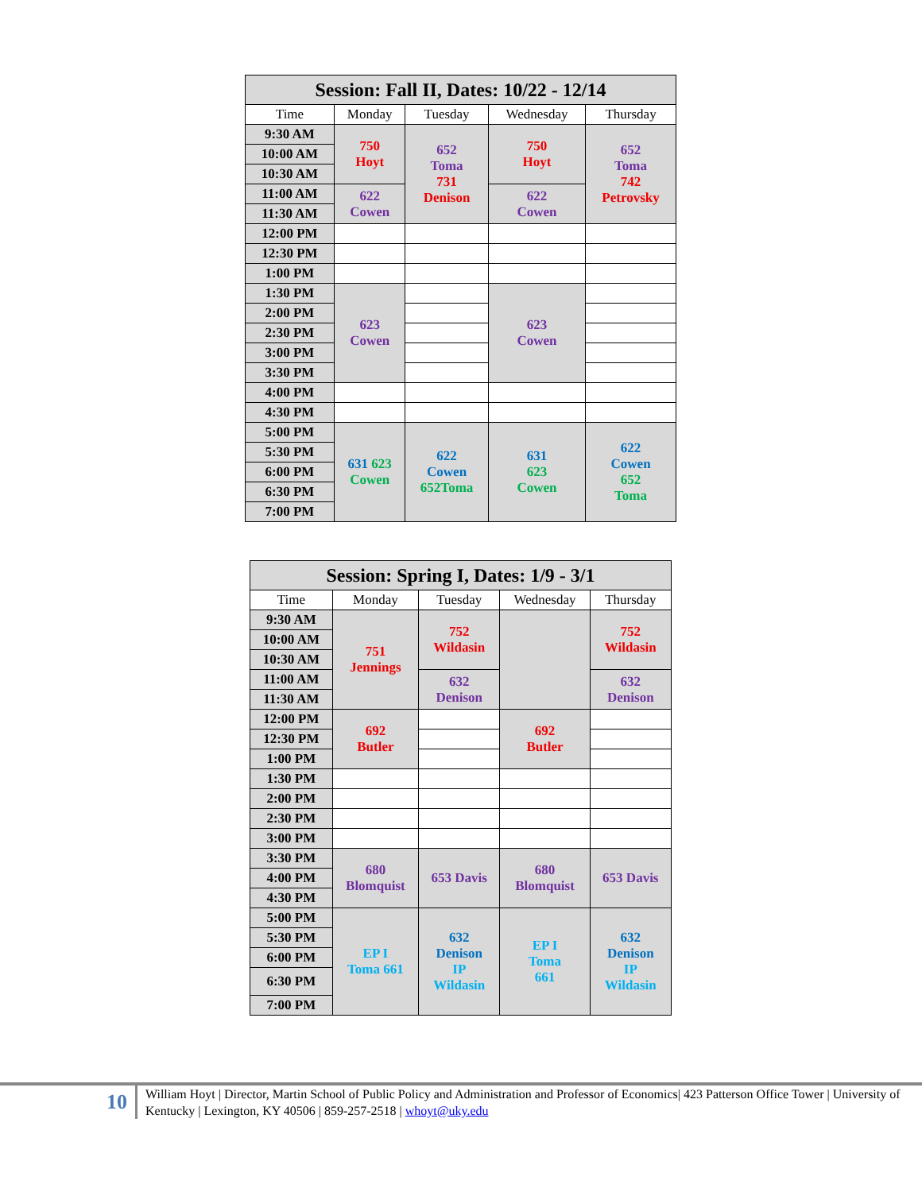| Session: Fall II, Dates: 10/22 - 12/14 | | | | |
| Time | Monday | Tuesday | Wednesday | Thursday |
| 9:30 AM | 750 Hoyt | 652 Toma 731 Denison | 750 Hoyt | 652 Toma 742 Petrovsky |
| 10:00 AM | | | | |
| 10:30 AM | | | | |
| 11:00 AM | 622 Cowen | | 622 Cowen | |
| 11:30 AM | | | | |
| 12:00 PM | | | | |
| 12:30 PM | | | | |
| 1:00 PM | | | | |
| 1:30 PM | 623 Cowen | | 623 Cowen | |
| 2:00 PM | | | | |
| 2:30 PM | | | | |
| 3:00 PM | | | | |
| 3:30 PM | | | | |
| 4:00 PM | | | | |
| 4:30 PM | | | | |
| 5:00 PM | 631 623 Cowen | 622 Cowen 652Toma | 631 623 Cowen | 622 Cowen 652 Toma |
| 5:30 PM | | | | |
| 6:00 PM | | | | |
| 6:30 PM | | | | |
| 7:00 PM | | | | |
| Session: Spring I, Dates: 1/9 - 3/1 | | | | |
| Time | Monday | Tuesday | Wednesday | Thursday |
| 9:30 AM | 751 Jennings | 752 Wildasin | | 752 Wildasin |
| 10:00 AM | | | | |
| 10:30 AM | | | | |
| 11:00 AM | | 632 Denison | | 632 Denison |
| 11:30 AM | | | | |
| 12:00 PM | 692 Butler | | 692 Butler | |
| 12:30 PM | | | | |
| 1:00 PM | | | | |
| 1:30 PM | | | | |
| 2:00 PM | | | | |
| 2:30 PM | | | | |
| 3:00 PM | | | | |
| 3:30 PM | 680 Blomquist | 653 Davis | 680 Blomquist | 653 Davis |
| 4:00 PM | | | | |
| 4:30 PM | | | | |
| 5:00 PM | EP I Toma 661 | 632 Denison IP Wildasin | EP I Toma 661 | 632 Denison IP Wildasin |
| 5:30 PM | | | | |
| 6:00 PM | | | | |
| 6:30 PM | | | | |
| 7:00 PM | | | | |
10
William Hoyt | Director, Martin School of Public Policy and Administration and Professor of Economics| 423 Patterson Office Tower | University of Kentucky | Lexington, KY 40506 | 859-257-2518 | whoyt@uky.edu